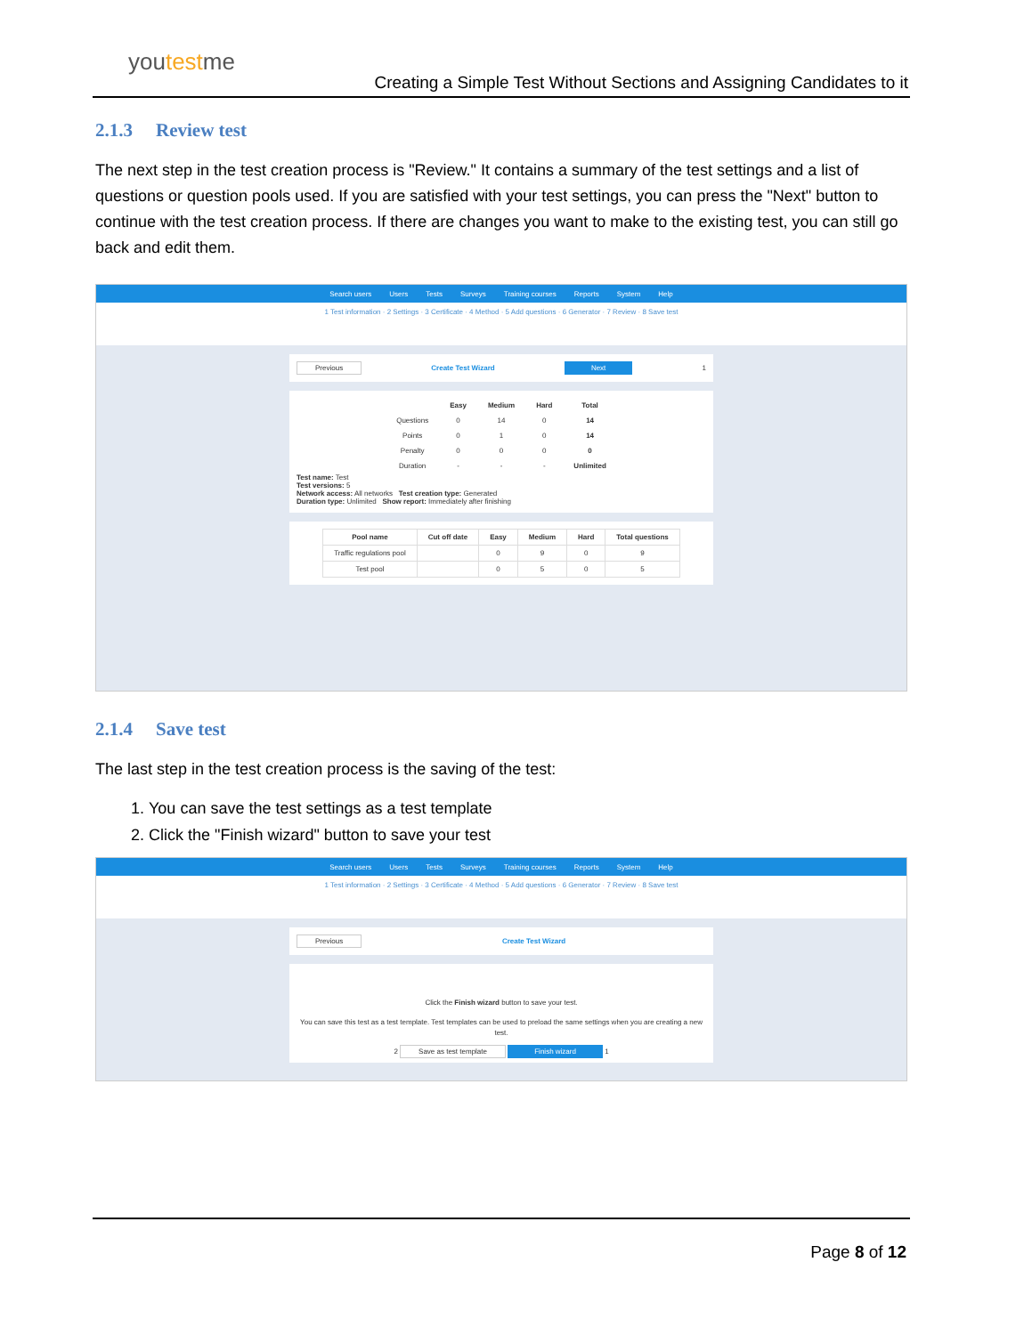youtestme
Creating a Simple Test Without Sections and Assigning Candidates to it
2.1.3 Review test
The next step in the test creation process is "Review." It contains a summary of the test settings and a list of questions or question pools used. If you are satisfied with your test settings, you can press the "Next" button to continue with the test creation process. If there are changes you want to make to the existing test, you can still go back and edit them.
Search users Users Tests Surveys Training courses Reports System Help
1 Test information · 2 Settings · 3 Certificate · 4 Method · 5 Add questions · 6 Generator · 7 Review · 8 Save test
Previous Create Test Wizard Next 1
| | Easy | Medium | Hard | Total |
| --- | --- | --- | --- | --- |
| Questions | 0 | 14 | 0 | 14 |
| Points | 0 | 1 | 0 | 14 |
| Penalty | 0 | 0 | 0 | 0 |
| Duration | - | - | - | Unlimited |
Test name: Test
Test versions: 5
Network access: All networks Test creation type: Generated
Duration type: Unlimited Show report: Immediately after finishing
| Pool name | Cut off date | Easy | Medium | Hard | Total questions |
| --- | --- | --- | --- | --- | --- |
| Traffic regulations pool | | 0 | 9 | 0 | 9 |
| Test pool | | 0 | 5 | 0 | 5 |
2.1.4 Save test
The last step in the test creation process is the saving of the test:
1. You can save the test settings as a test template
2. Click the "Finish wizard" button to save your test
Search users Users Tests Surveys Training courses Reports System Help
1 Test information · 2 Settings · 3 Certificate · 4 Method · 5 Add questions · 6 Generator · 7 Review · 8 Save test
Previous Create Test Wizard
Click the Finish wizard button to save your test.
You can save this test as a test template. Test templates can be used to preload the same settings when you are creating a new test.
2 Save as test template Finish wizard 1
Page 8 of 12